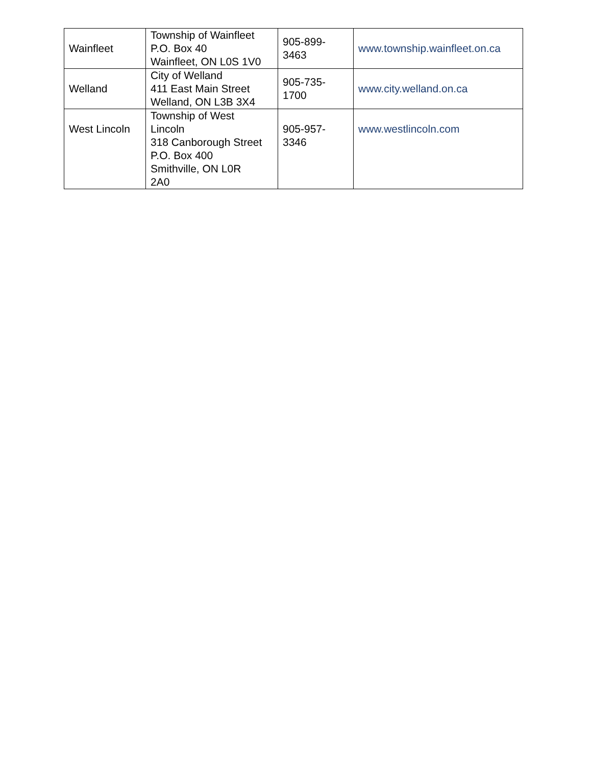| Wainfleet | Township of Wainfleet P.O. Box 40 Wainfleet, ON L0S 1V0 | 905-899- 3463 | www.township.wainfleet.on.ca |
| Welland | City of Welland 411 East Main Street Welland, ON L3B 3X4 | 905-735- 1700 | www.city.welland.on.ca |
| West Lincoln | Township of West Lincoln 318 Canborough Street P.O. Box 400 Smithville, ON L0R 2A0 | 905-957- 3346 | www.westlincoln.com |